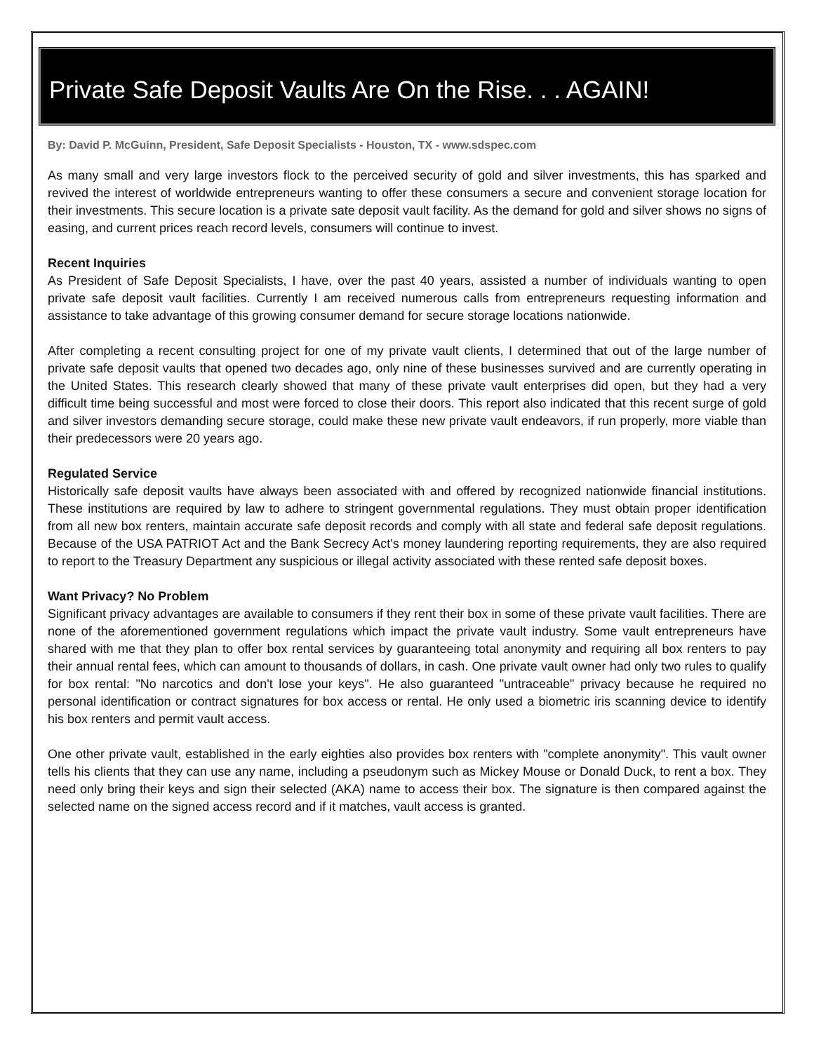Private Safe Deposit Vaults Are On the Rise. . . AGAIN!
By: David P. McGuinn, President, Safe Deposit Specialists - Houston, TX - www.sdspec.com
As many small and very large investors flock to the perceived security of gold and silver investments, this has sparked and revived the interest of worldwide entrepreneurs wanting to offer these consumers a secure and convenient storage location for their investments. This secure location is a private sate deposit vault facility. As the demand for gold and silver shows no signs of easing, and current prices reach record levels, consumers will continue to invest.
Recent Inquiries
As President of Safe Deposit Specialists, I have, over the past 40 years, assisted a number of individuals wanting to open private safe deposit vault facilities. Currently I am received numerous calls from entrepreneurs requesting information and assistance to take advantage of this growing consumer demand for secure storage locations nationwide.
After completing a recent consulting project for one of my private vault clients, I determined that out of the large number of private safe deposit vaults that opened two decades ago, only nine of these businesses survived and are currently operating in the United States. This research clearly showed that many of these private vault enterprises did open, but they had a very difficult time being successful and most were forced to close their doors. This report also indicated that this recent surge of gold and silver investors demanding secure storage, could make these new private vault endeavors, if run properly, more viable than their predecessors were 20 years ago.
Regulated Service
Historically safe deposit vaults have always been associated with and offered by recognized nationwide financial institutions. These institutions are required by law to adhere to stringent governmental regulations. They must obtain proper identification from all new box renters, maintain accurate safe deposit records and comply with all state and federal safe deposit regulations. Because of the USA PATRIOT Act and the Bank Secrecy Act's money laundering reporting requirements, they are also required to report to the Treasury Department any suspicious or illegal activity associated with these rented safe deposit boxes.
Want Privacy? No Problem
Significant privacy advantages are available to consumers if they rent their box in some of these private vault facilities. There are none of the aforementioned government regulations which impact the private vault industry. Some vault entrepreneurs have shared with me that they plan to offer box rental services by guaranteeing total anonymity and requiring all box renters to pay their annual rental fees, which can amount to thousands of dollars, in cash. One private vault owner had only two rules to qualify for box rental: "No narcotics and don't lose your keys". He also guaranteed "untraceable" privacy because he required no personal identification or contract signatures for box access or rental. He only used a biometric iris scanning device to identify his box renters and permit vault access.
One other private vault, established in the early eighties also provides box renters with "complete anonymity". This vault owner tells his clients that they can use any name, including a pseudonym such as Mickey Mouse or Donald Duck, to rent a box. They need only bring their keys and sign their selected (AKA) name to access their box. The signature is then compared against the selected name on the signed access record and if it matches, vault access is granted.